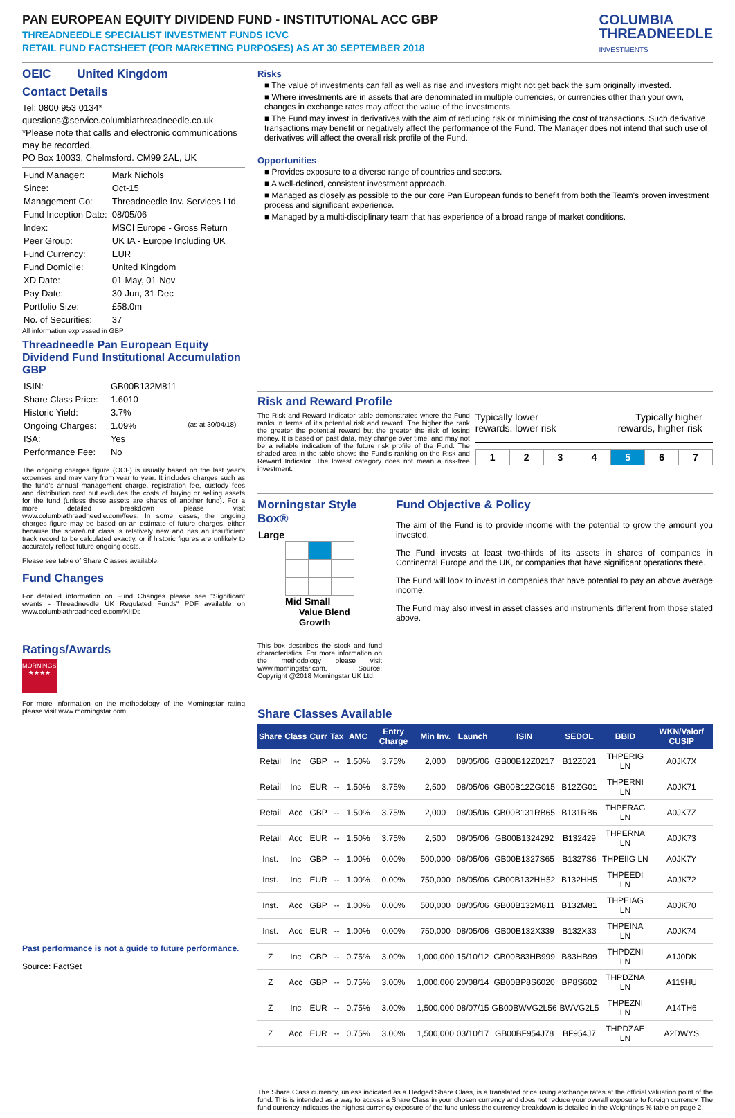PAN EUROPEAN EQUITY DIVIDEND FUND - INSTITUTIONAL ACC GBP
THREADNEEDLE SPECIALIST INVESTMENT FUNDS ICVC
RETAIL FUND FACTSHEET (FOR MARKETING PURPOSES) AS AT 30 SEPTEMBER 2018
COLUMBIA
THREADNEEDLE
INVESTMENTS
OEIC United Kingdom
Contact Details
Tel: 0800 953 0134*
questions@service.columbiathreadneedle.co.uk
*Please note that calls and electronic communications may be recorded.
PO Box 10033, Chelmsford. CM99 2AL, UK
| Fund Manager: | Mark Nichols |
| Since: | Oct-15 |
| Management Co: | Threadneedle Inv. Services Ltd. |
| Fund Inception Date: | 08/05/06 |
| Index: | MSCI Europe - Gross Return |
| Peer Group: | UK IA - Europe Including UK |
| Fund Currency: | EUR |
| Fund Domicile: | United Kingdom |
| XD Date: | 01-May, 01-Nov |
| Pay Date: | 30-Jun, 31-Dec |
| Portfolio Size: | £58.0m |
| No. of Securities: | 37 |
All information expressed in GBP
Threadneedle Pan European Equity Dividend Fund Institutional Accumulation GBP
| ISIN: | GB00B132M811 | |
| Share Class Price: | 1.6010 | |
| Historic Yield: | 3.7% | |
| Ongoing Charges: | 1.09% | (as at 30/04/18) |
| ISA: | Yes | |
| Performance Fee: | No | |
The ongoing charges figure (OCF) is usually based on the last year's expenses and may vary from year to year. It includes charges such as the fund's annual management charge, registration fee, custody fees and distribution cost but excludes the costs of buying or selling assets for the fund (unless these assets are shares of another fund). For a more detailed breakdown please visit www.columbiathreadneedle.com/fees. In some cases, the ongoing charges figure may be based on an estimate of future charges, either because the share/unit class is relatively new and has an insufficient track record to be calculated exactly, or if historic figures are unlikely to accurately reflect future ongoing costs.
Please see table of Share Classes available.
Fund Changes
For detailed information on Fund Changes please see "Significant events - Threadneedle UK Regulated Funds" PDF available on www.columbiathreadneedle.com/KIIDs
Ratings/Awards
MORNINGSTAR
★★★★
For more information on the methodology of the Morningstar rating please visit www.morningstar.com
Past performance is not a guide to future performance.
Source: FactSet
Risks
■ The value of investments can fall as well as rise and investors might not get back the sum originally invested.
■ Where investments are in assets that are denominated in multiple currencies, or currencies other than your own, changes in exchange rates may affect the value of the investments.
■ The Fund may invest in derivatives with the aim of reducing risk or minimising the cost of transactions. Such derivative transactions may benefit or negatively affect the performance of the Fund. The Manager does not intend that such use of derivatives will affect the overall risk profile of the Fund.
Opportunities
■ Provides exposure to a diverse range of countries and sectors.
■ A well-defined, consistent investment approach.
■ Managed as closely as possible to the our core Pan European funds to benefit from both the Team's proven investment process and significant experience.
■ Managed by a multi-disciplinary team that has experience of a broad range of market conditions.
Risk and Reward Profile
The Risk and Reward Indicator table demonstrates where the Fund ranks in terms of it's potential risk and reward. The higher the rank the greater the potential reward but the greater the risk of losing money. It is based on past data, may change over time, and may not be a reliable indication of the future risk profile of the Fund. The shaded area in the table shows the Fund's ranking on the Risk and Reward Indicator. The lowest category does not mean a risk-free investment.
Typically lower
rewards, lower risk Typically higher
rewards, higher risk
| 1 | 2 | 3 | 4 | 5 | 6 | 7 |
Morningstar Style Box®
| Large |
Mid Small
Value Blend Growth
This box describes the stock and fund characteristics. For more information on the methodology please visit www.morningstar.com. Source: Copyright @2018 Morningstar UK Ltd.
Fund Objective & Policy
The aim of the Fund is to provide income with the potential to grow the amount you invested.
The Fund invests at least two-thirds of its assets in shares of companies in Continental Europe and the UK, or companies that have significant operations there.
The Fund will look to invest in companies that have potential to pay an above average income.
The Fund may also invest in asset classes and instruments different from those stated above.
Share Classes Available
| Share | Class | Curr | Tax | AMC | Entry Charge | Min Inv. | Launch | ISIN | SEDOL | BBID | WKN/Valor/ CUSIP |
| --- | --- | --- | --- | --- | --- | --- | --- | --- | --- | --- | --- |
| Retail | Inc | GBP | -- | 1.50% | 3.75% | 2,000 | 08/05/06 | GB00B12Z0217 | B12Z021 | THPERIG LN | A0JK7X |
| Retail | Inc | EUR | -- | 1.50% | 3.75% | 2,500 | 08/05/06 | GB00B12ZG015 | B12ZG01 | THPERNI LN | A0JK71 |
| Retail | Acc | GBP | -- | 1.50% | 3.75% | 2,000 | 08/05/06 | GB00B131RB65 | B131RB6 | THPERAG LN | A0JK7Z |
| Retail | Acc | EUR | -- | 1.50% | 3.75% | 2,500 | 08/05/06 | GB00B1324292 | B132429 | THPERNA LN | A0JK73 |
| Inst. | Inc | GBP | -- | 1.00% | 0.00% | 500,000 | 08/05/06 | GB00B1327S65 | B1327S6 | THPEIIG LN | A0JK7Y |
| Inst. | Inc | EUR | -- | 1.00% | 0.00% | 750,000 | 08/05/06 | GB00B132HH52 | B132HH5 | THPEEDI LN | A0JK72 |
| Inst. | Acc | GBP | -- | 1.00% | 0.00% | 500,000 | 08/05/06 | GB00B132M811 | B132M81 | THPEIAG LN | A0JK70 |
| Inst. | Acc | EUR | -- | 1.00% | 0.00% | 750,000 | 08/05/06 | GB00B132X339 | B132X33 | THPEINA LN | A0JK74 |
| Z | Inc | GBP | -- | 0.75% | 3.00% | 1,000,000 | 15/10/12 | GB00B83HB999 | B83HB99 | THPDZNI LN | A1J0DK |
| Z | Acc | GBP | -- | 0.75% | 3.00% | 1,000,000 | 20/08/14 | GB00BP8S6020 | BP8S602 | THPDZNA LN | A119HU |
| Z | Inc | EUR | -- | 0.75% | 3.00% | 1,500,000 | 08/07/15 | GB00BWVG2L56 | BWVG2L5 | THPEZNI LN | A14TH6 |
| Z | Acc | EUR | -- | 0.75% | 3.00% | 1,500,000 | 03/10/17 | GB00BF954J78 | BF954J7 | THPDZAE LN | A2DWYS |
The Share Class currency, unless indicated as a Hedged Share Class, is a translated price using exchange rates at the official valuation point of the fund. This is intended as a way to access a Share Class in your chosen currency and does not reduce your overall exposure to foreign currency. The fund currency indicates the highest currency exposure of the fund unless the currency breakdown is detailed in the Weightings % table on page 2.